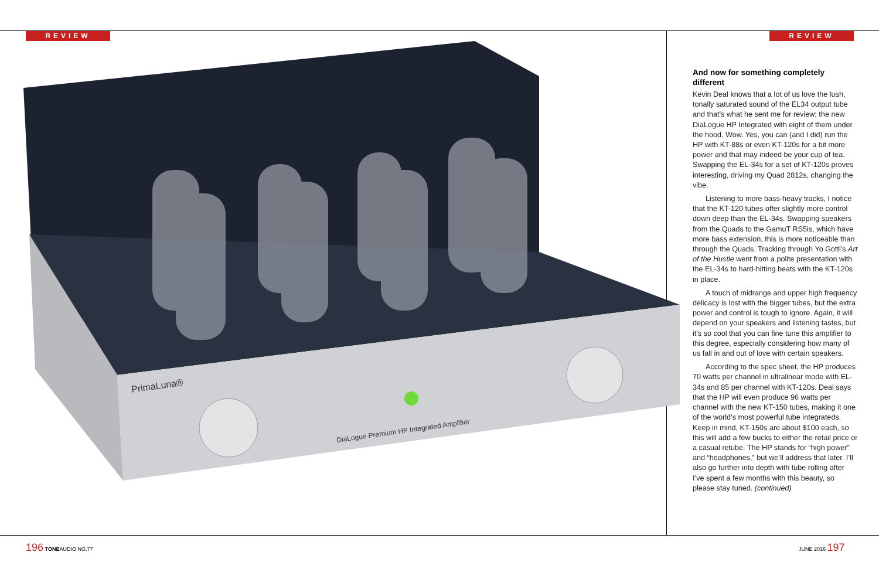REVIEW
PrimaLuna®
DiaLogue Premium HP Integrated Amplifier
REVIEW
And now for something completely different
Kevin Deal knows that a lot of us love the lush, tonally saturated sound of the EL34 output tube and that’s what he sent me for review; the new DiaLogue HP Integrated with eight of them under the hood. Wow. Yes, you can (and I did) run the HP with KT-88s or even KT-120s for a bit more power and that may indeed be your cup of tea. Swapping the EL-34s for a set of KT-120s proves interesting, driving my Quad 2812s, changing the vibe.
Listening to more bass-heavy tracks, I notice that the KT-120 tubes offer slightly more control down deep than the EL-34s. Swapping speakers from the Quads to the GamuT RS5is, which have more bass extension, this is more noticeable than through the Quads. Tracking through Yo Gotti’s Art of the Hustle went from a polite presentation with the EL-34s to hard-hitting beats with the KT-120s in place.
A touch of midrange and upper high frequency delicacy is lost with the bigger tubes, but the extra power and control is tough to ignore. Again, it will depend on your speakers and listening tastes, but it’s so cool that you can fine tune this amplifier to this degree, especially considering how many of us fall in and out of love with certain speakers.
According to the spec sheet, the HP produces 70 watts per channel in ultralinear mode with EL-34s and 85 per channel with KT-120s. Deal says that the HP will even produce 96 watts per channel with the new KT-150 tubes, making it one of the world’s most powerful tube integrateds. Keep in mind, KT-150s are about $100 each, so this will add a few bucks to either the retail price or a casual retube. The HP stands for “high power” and “headphones,” but we’ll address that later. I’ll also go further into depth with tube rolling after I’ve spent a few months with this beauty, so please stay tuned. (continued)
196 TONEAUDIO NO.77 JUNE 2016 197